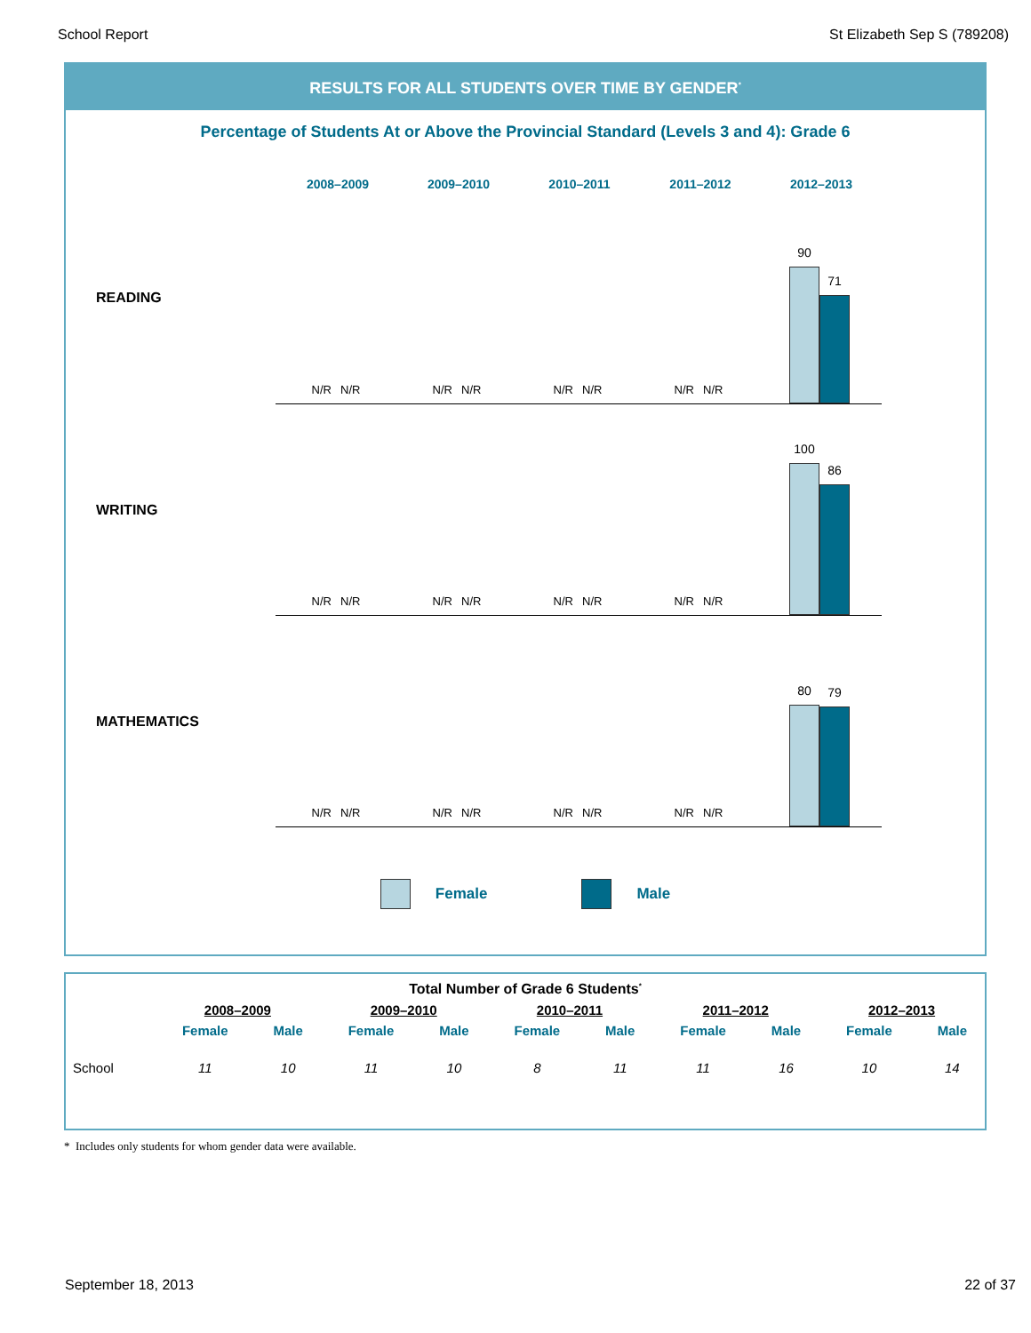School Report St Elizabeth Sep S (789208)
RESULTS FOR ALL STUDENTS OVER TIME BY GENDER<sup>*</sup>
Percentage of Students At or Above the Provincial Standard (Levels 3 and 4): Grade 6
2008–2009 2009–2010 2010–2011 2011–2012 2012–2013
READING
N/R N/R
N/R N/R
N/R N/R
N/R N/R
90
71
WRITING
N/R N/R
N/R N/R
N/R N/R
N/R N/R
100
86
MATHEMATICS
N/R N/R
N/R N/R
N/R N/R
N/R N/R
80
79
Female Male
| Total Number of Grade 6 Students<sup>*</sup> | | | | | | | | | | |
| | 2008–2009 | | 2009–2010 | | 2010–2011 | | 2011–2012 | | 2012–2013 | |
| | Female | Male | Female | Male | Female | Male | Female | Male | Female | Male |
| School | 11 | 10 | 11 | 10 | 8 | 11 | 11 | 16 | 10 | 14 |
* Includes only students for whom gender data were available.
September 18, 2013 22 of 37